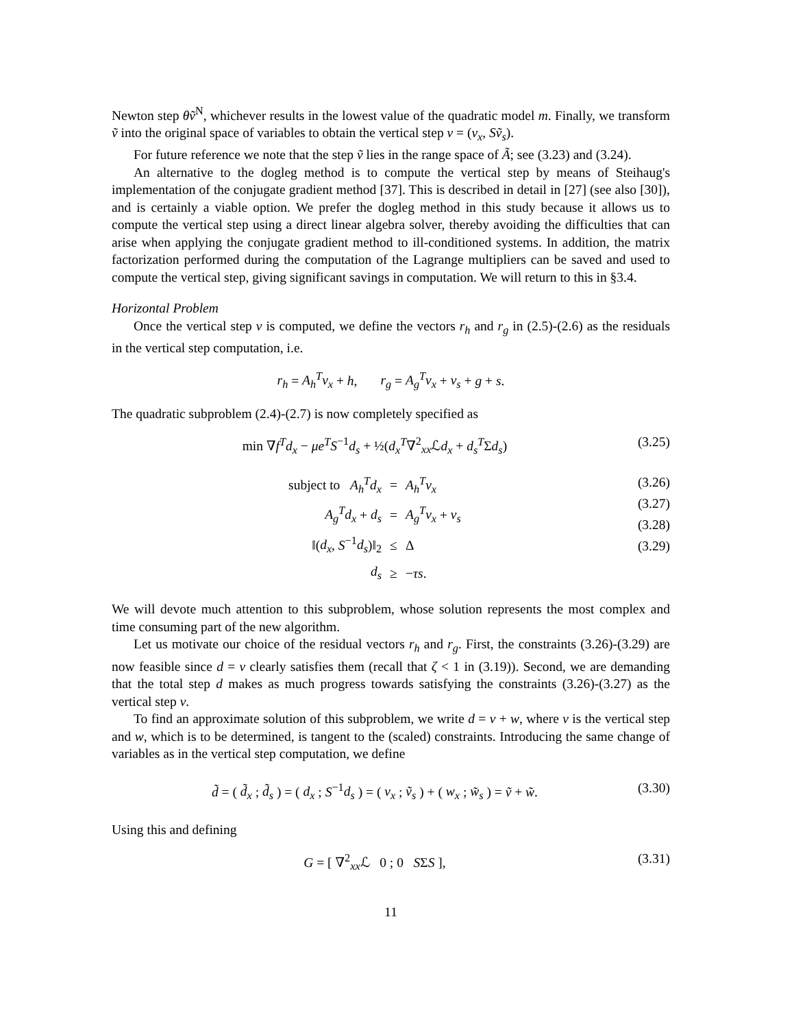Newton step θṽ<sup>N</sup>, whichever results in the lowest value of the quadratic model m. Finally, we transform ṽ into the original space of variables to obtain the vertical step v = (v<sub>x</sub>, Sṽ<sub>s</sub>).
For future reference we note that the step ṽ lies in the range space of Ã; see (3.23) and (3.24).
An alternative to the dogleg method is to compute the vertical step by means of Steihaug's implementation of the conjugate gradient method [37]. This is described in detail in [27] (see also [30]), and is certainly a viable option. We prefer the dogleg method in this study because it allows us to compute the vertical step using a direct linear algebra solver, thereby avoiding the difficulties that can arise when applying the conjugate gradient method to ill-conditioned systems. In addition, the matrix factorization performed during the computation of the Lagrange multipliers can be saved and used to compute the vertical step, giving significant savings in computation. We will return to this in §3.4.
Horizontal Problem
Once the vertical step v is computed, we define the vectors r<sub>h</sub> and r<sub>g</sub> in (2.5)-(2.6) as the residuals in the vertical step computation, i.e.
r<sub>h</sub> = A<sub>h</sub><sup>T</sup>v<sub>x</sub> + h, r<sub>g</sub> = A<sub>g</sub><sup>T</sup>v<sub>x</sub> + v<sub>s</sub> + g + s.
The quadratic subproblem (2.4)-(2.7) is now completely specified as
min ∇f<sup>T</sup>d<sub>x</sub> − μe<sup>T</sup>S<sup>−1</sup>d<sub>s</sub> + ½(d<sub>x</sub><sup>T</sup>∇<sup>2</sup><sub>xx</sub>ℒd<sub>x</sub> + d<sub>s</sub><sup>T</sup>Σd<sub>s</sub>)
(3.25)
| subject to A<sub>h</sub><sup>T</sup>d<sub>x</sub> | = | A<sub>h</sub><sup>T</sup>v<sub>x</sub> |
| A<sub>g</sub><sup>T</sup>d<sub>x</sub> + d<sub>s</sub> | = | A<sub>g</sub><sup>T</sup>v<sub>x</sub> + v<sub>s</sub> |
| ‖( d<sub>x</sub> , S<sup>−1</sup> d<sub>s</sub> )‖<sub>2</sub> | ≤ | Δ |
| d<sub>s</sub> | ≥ | − τs . |
(3.26)
(3.27)
(3.28)
(3.29)
We will devote much attention to this subproblem, whose solution represents the most complex and time consuming part of the new algorithm.
Let us motivate our choice of the residual vectors r<sub>h</sub> and r<sub>g</sub>. First, the constraints (3.26)-(3.29) are now feasible since d = v clearly satisfies them (recall that ζ < 1 in (3.19)). Second, we are demanding that the total step d makes as much progress towards satisfying the constraints (3.26)-(3.27) as the vertical step v.
To find an approximate solution of this subproblem, we write d = v + w, where v is the vertical step and w, which is to be determined, is tangent to the (scaled) constraints. Introducing the same change of variables as in the vertical step computation, we define
d̃ = ( d̃<sub>x</sub> ; d̃<sub>s</sub> ) = ( d<sub>x</sub> ; S<sup>−1</sup>d<sub>s</sub> ) = ( v<sub>x</sub> ; ṽ<sub>s</sub> ) + ( w<sub>x</sub> ; w̃<sub>s</sub> ) = ṽ + w̃.
(3.30)
Using this and defining
G = [ ∇<sup>2</sup><sub>xx</sub>ℒ 0 ; 0 SΣS ], (3.31)
11